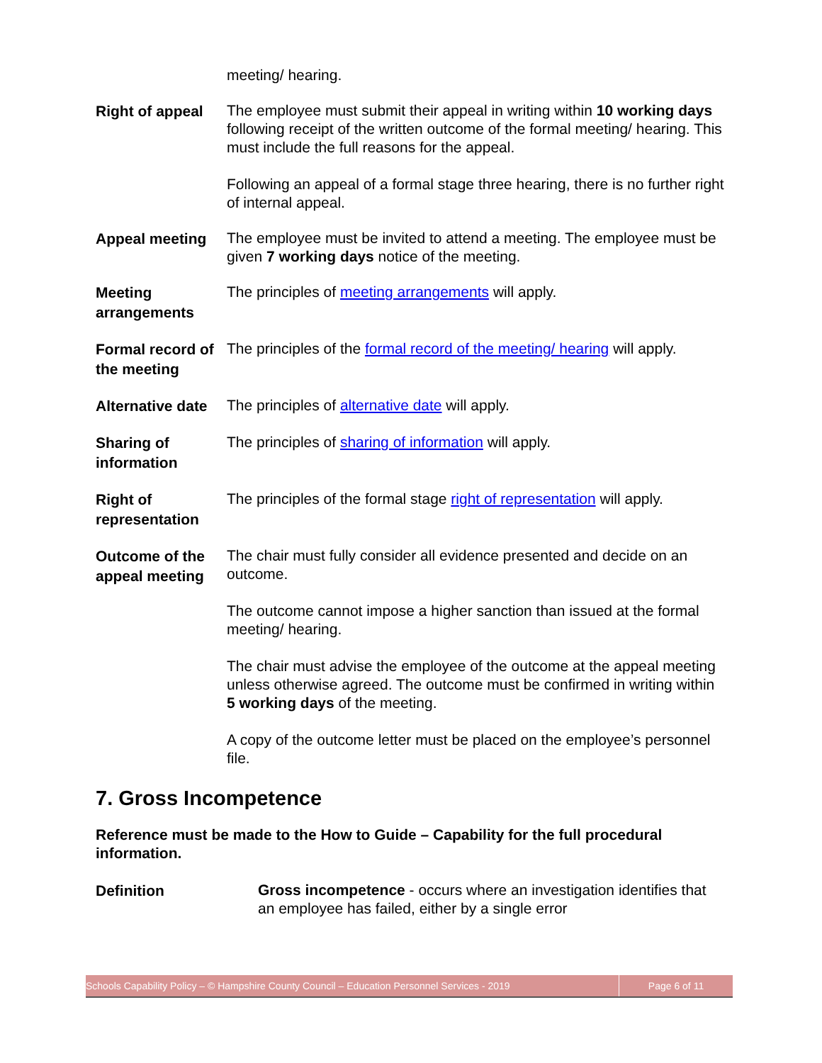meeting/ hearing.
Right of appeal
The employee must submit their appeal in writing within 10 working days following receipt of the written outcome of the formal meeting/ hearing. This must include the full reasons for the appeal.
Following an appeal of a formal stage three hearing, there is no further right of internal appeal.
Appeal meeting
The employee must be invited to attend a meeting. The employee must be given 7 working days notice of the meeting.
Meeting arrangements
The principles of meeting arrangements will apply.
Formal record of the meeting
The principles of the formal record of the meeting/ hearing will apply.
Alternative date
The principles of alternative date will apply.
Sharing of information
The principles of sharing of information will apply.
Right of representation
The principles of the formal stage right of representation will apply.
Outcome of the appeal meeting
The chair must fully consider all evidence presented and decide on an outcome.
The outcome cannot impose a higher sanction than issued at the formal meeting/ hearing.
The chair must advise the employee of the outcome at the appeal meeting unless otherwise agreed. The outcome must be confirmed in writing within 5 working days of the meeting.
A copy of the outcome letter must be placed on the employee’s personnel file.
7. Gross Incompetence
Reference must be made to the How to Guide – Capability for the full procedural information.
Definition
Gross incompetence - occurs where an investigation identifies that an employee has failed, either by a single error
Schools Capability Policy – © Hampshire County Council – Education Personnel Services - 2019
Page 6 of 11